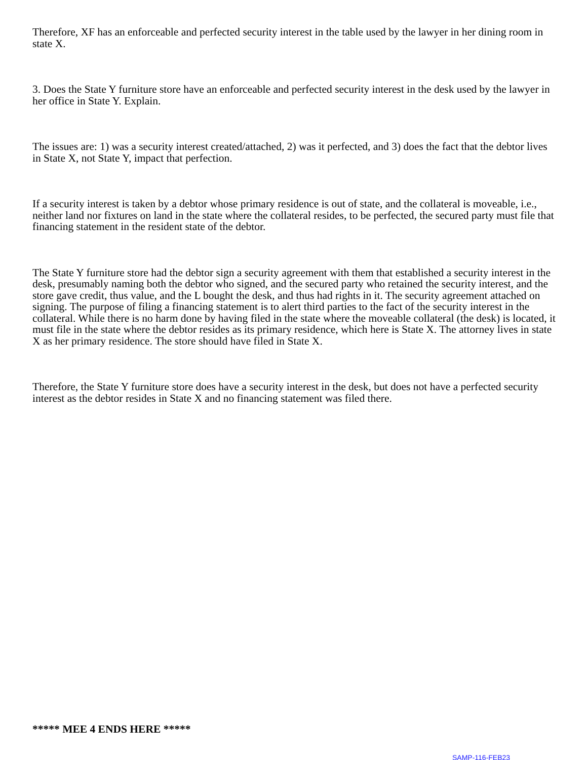Therefore, XF has an enforceable and perfected security interest in the table used by the lawyer in her dining room in state X.
3. Does the State Y furniture store have an enforceable and perfected security interest in the desk used by the lawyer in her office in State Y. Explain.
The issues are: 1) was a security interest created/attached, 2) was it perfected, and 3) does the fact that the debtor lives in State X, not State Y, impact that perfection.
If a security interest is taken by a debtor whose primary residence is out of state, and the collateral is moveable, i.e., neither land nor fixtures on land in the state where the collateral resides, to be perfected, the secured party must file that financing statement in the resident state of the debtor.
The State Y furniture store had the debtor sign a security agreement with them that established a security interest in the desk, presumably naming both the debtor who signed, and the secured party who retained the security interest, and the store gave credit, thus value, and the L bought the desk, and thus had rights in it. The security agreement attached on signing. The purpose of filing a financing statement is to alert third parties to the fact of the security interest in the collateral. While there is no harm done by having filed in the state where the moveable collateral (the desk) is located, it must file in the state where the debtor resides as its primary residence, which here is State X. The attorney lives in state X as her primary residence. The store should have filed in State X.
Therefore, the State Y furniture store does have a security interest in the desk, but does not have a perfected security interest as the debtor resides in State X and no financing statement was filed there.
***** MEE 4 ENDS HERE *****
SAMP-116-FEB23